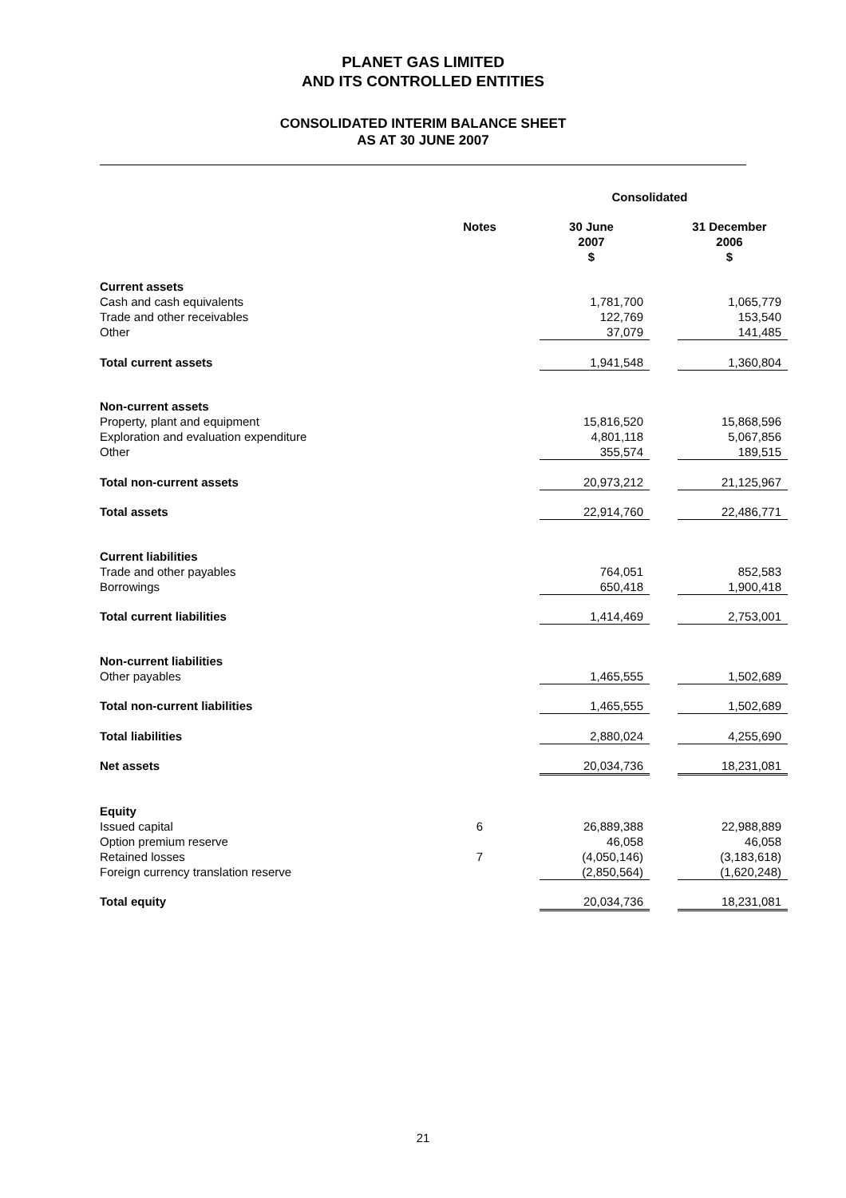PLANET GAS LIMITED
AND ITS CONTROLLED ENTITIES
CONSOLIDATED INTERIM BALANCE SHEET
AS AT 30 JUNE 2007
| | | Consolidated | | | |
| | Notes | | 30 June 2007 $ | | 31 December 2006 $ |
| Current assets | | | | | |
| Cash and cash equivalents | | | 1,781,700 | | 1,065,779 |
| Trade and other receivables | | | 122,769 | | 153,540 |
| Other | | | 37,079 | | 141,485 |
| Total current assets | | | 1,941,548 | | 1,360,804 |
| Non-current assets | | | | | |
| Property, plant and equipment | | | 15,816,520 | | 15,868,596 |
| Exploration and evaluation expenditure | | | 4,801,118 | | 5,067,856 |
| Other | | | 355,574 | | 189,515 |
| Total non-current assets | | | 20,973,212 | | 21,125,967 |
| Total assets | | | 22,914,760 | | 22,486,771 |
| Current liabilities | | | | | |
| Trade and other payables | | | 764,051 | | 852,583 |
| Borrowings | | | 650,418 | | 1,900,418 |
| Total current liabilities | | | 1,414,469 | | 2,753,001 |
| Non-current liabilities | | | | | |
| Other payables | | | 1,465,555 | | 1,502,689 |
| Total non-current liabilities | | | 1,465,555 | | 1,502,689 |
| Total liabilities | | | 2,880,024 | | 4,255,690 |
| Net assets | | | 20,034,736 | | 18,231,081 |
| Equity | | | | | |
| Issued capital | 6 | | 26,889,388 | | 22,988,889 |
| Option premium reserve | | | 46,058 | | 46,058 |
| Retained losses | 7 | | (4,050,146) | | (3,183,618) |
| Foreign currency translation reserve | | | (2,850,564) | | (1,620,248) |
| Total equity | | | 20,034,736 | | 18,231,081 |
21